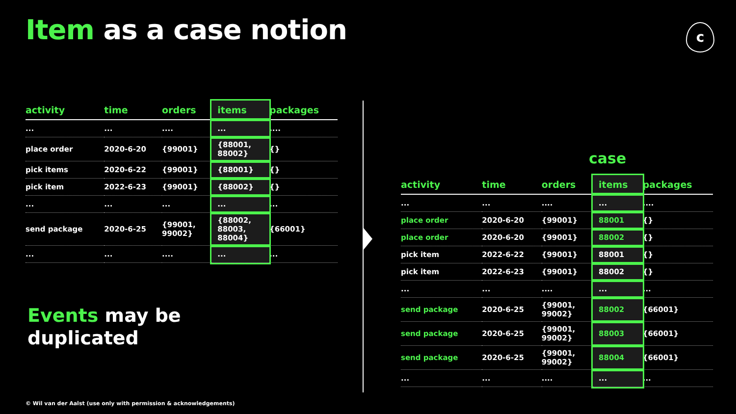Item as a case notion c
| activity | time | orders | items | packages |
| --- | --- | --- | --- | --- |
| ... | ... | .... | ... | .... |
| place order | 2020-6-20 | {99001} | {88001, 88002} | {} |
| pick items | 2020-6-22 | {99001} | {88001} | {} |
| pick item | 2022-6-23 | {99001} | {88002} | {} |
| ... | ... | ... | ... | ... |
| send package | 2020-6-25 | {99001, 99002} | {88002, 88003, 88004} | {66001} |
| ... | ... | .... | ... | ... |
case
| activity | time | orders | items | packages |
| --- | --- | --- | --- | --- |
| ... | ... | .... | ... | .... |
| place order | 2020-6-20 | {99001} | 88001 | {} |
| place order | 2020-6-20 | {99001} | 88002 | {} |
| pick item | 2022-6-22 | {99001} | 88001 | {} |
| pick item | 2022-6-23 | {99001} | 88002 | {} |
| ... | ... | .... | ... | ... |
| send package | 2020-6-25 | {99001, 99002} | 88002 | {66001} |
| send package | 2020-6-25 | {99001, 99002} | 88003 | {66001} |
| send package | 2020-6-25 | {99001, 99002} | 88004 | {66001} |
| ... | ... | .... | ... | ... |
Events may be
duplicated
© Wil van der Aalst (use only with permission & acknowledgements)